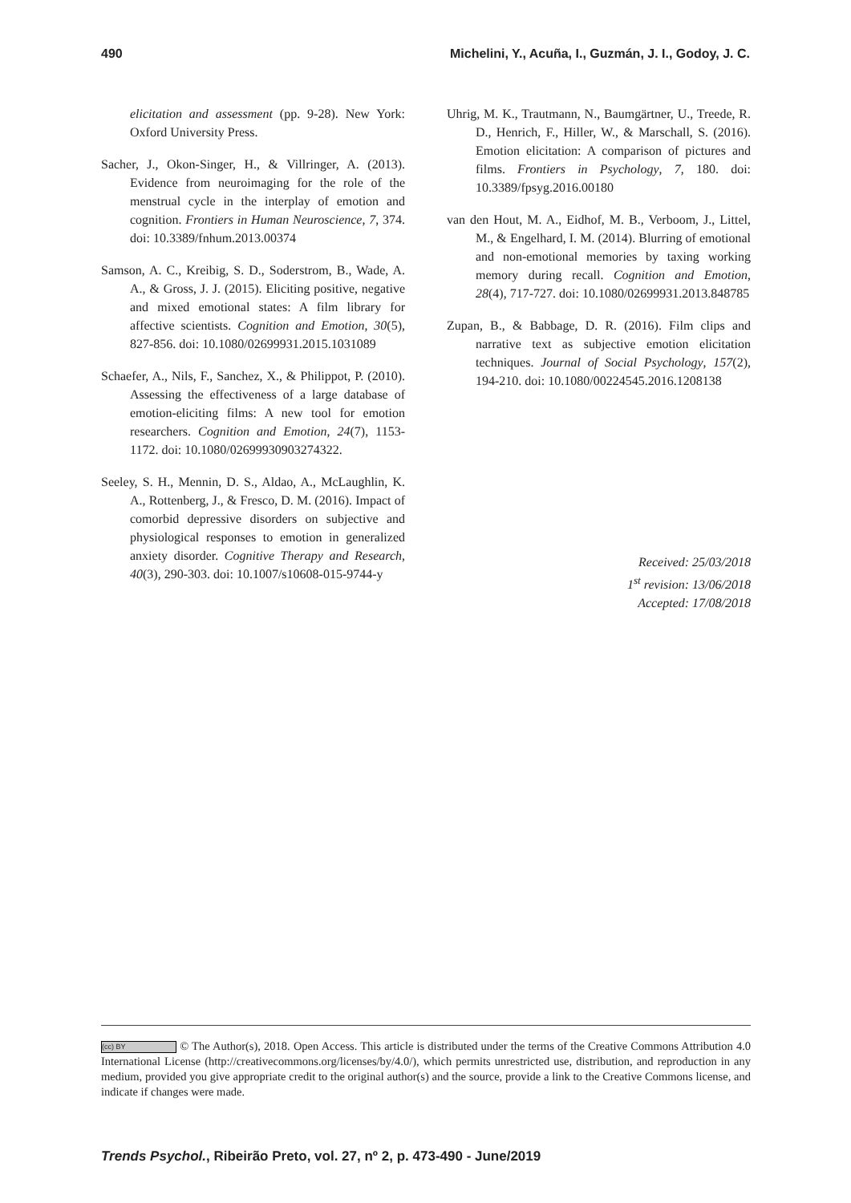490 Michelini, Y., Acuña, I., Guzmán, J. I., Godoy, J. C.
elicitation and assessment (pp. 9-28). New York: Oxford University Press.
Sacher, J., Okon-Singer, H., & Villringer, A. (2013). Evidence from neuroimaging for the role of the menstrual cycle in the interplay of emotion and cognition. Frontiers in Human Neuroscience, 7, 374. doi: 10.3389/fnhum.2013.00374
Samson, A. C., Kreibig, S. D., Soderstrom, B., Wade, A. A., & Gross, J. J. (2015). Eliciting positive, negative and mixed emotional states: A film library for affective scientists. Cognition and Emotion, 30(5), 827-856. doi: 10.1080/02699931.2015.1031089
Schaefer, A., Nils, F., Sanchez, X., & Philippot, P. (2010). Assessing the effectiveness of a large database of emotion-eliciting films: A new tool for emotion researchers. Cognition and Emotion, 24(7), 1153-1172. doi: 10.1080/02699930903274322.
Seeley, S. H., Mennin, D. S., Aldao, A., McLaughlin, K. A., Rottenberg, J., & Fresco, D. M. (2016). Impact of comorbid depressive disorders on subjective and physiological responses to emotion in generalized anxiety disorder. Cognitive Therapy and Research, 40(3), 290-303. doi: 10.1007/s10608-015-9744-y
Uhrig, M. K., Trautmann, N., Baumgärtner, U., Treede, R. D., Henrich, F., Hiller, W., & Marschall, S. (2016). Emotion elicitation: A comparison of pictures and films. Frontiers in Psychology, 7, 180. doi: 10.3389/fpsyg.2016.00180
van den Hout, M. A., Eidhof, M. B., Verboom, J., Littel, M., & Engelhard, I. M. (2014). Blurring of emotional and non-emotional memories by taxing working memory during recall. Cognition and Emotion, 28(4), 717-727. doi: 10.1080/02699931.2013.848785
Zupan, B., & Babbage, D. R. (2016). Film clips and narrative text as subjective emotion elicitation techniques. Journal of Social Psychology, 157(2), 194-210. doi: 10.1080/00224545.2016.1208138
Received: 25/03/2018
1<sup>st</sup> revision: 13/06/2018
Accepted: 17/08/2018
(cc) BY © The Author(s), 2018. Open Access. This article is distributed under the terms of the Creative Commons Attribution 4.0 International License (http://creativecommons.org/licenses/by/4.0/), which permits unrestricted use, distribution, and reproduction in any medium, provided you give appropriate credit to the original author(s) and the source, provide a link to the Creative Commons license, and indicate if changes were made.
Trends Psychol., Ribeirão Preto, vol. 27, nº 2, p. 473-490 - June/2019